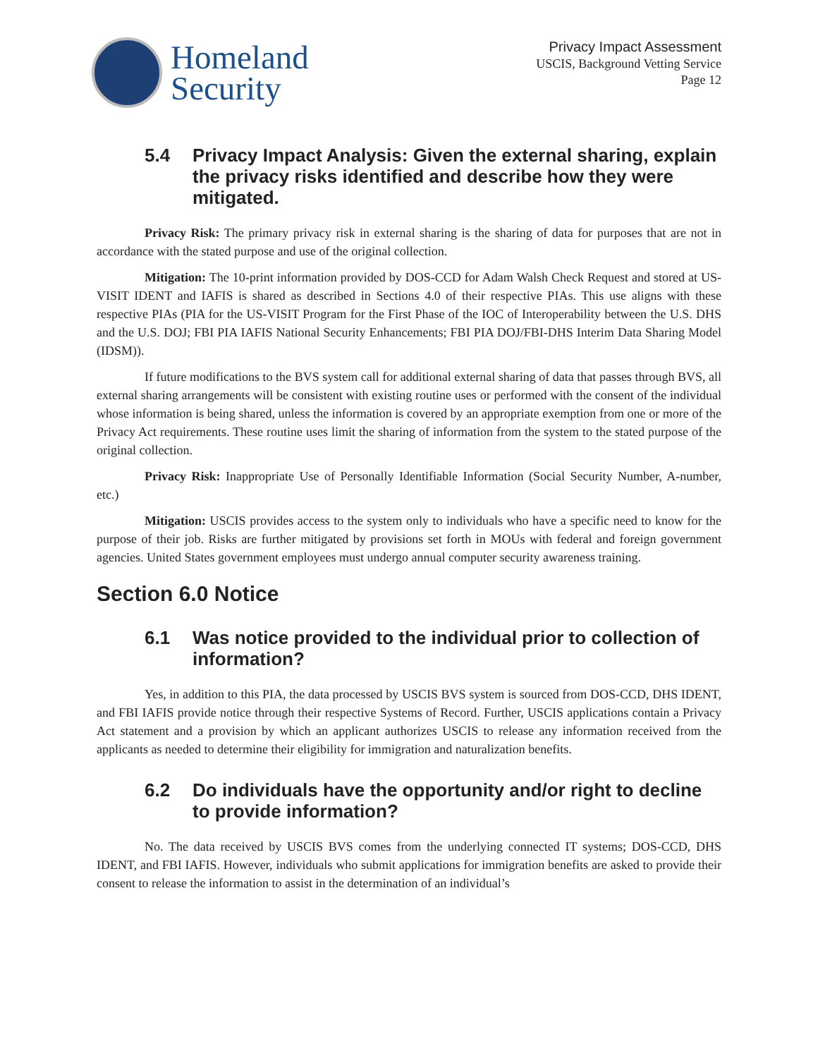Homeland
Security
Privacy Impact Assessment
USCIS, Background Vetting Service
Page 12
5.4 Privacy Impact Analysis: Given the external sharing, explain the privacy risks identified and describe how they were mitigated.
Privacy Risk: The primary privacy risk in external sharing is the sharing of data for purposes that are not in accordance with the stated purpose and use of the original collection.
Mitigation: The 10-print information provided by DOS-CCD for Adam Walsh Check Request and stored at US-VISIT IDENT and IAFIS is shared as described in Sections 4.0 of their respective PIAs. This use aligns with these respective PIAs (PIA for the US-VISIT Program for the First Phase of the IOC of Interoperability between the U.S. DHS and the U.S. DOJ; FBI PIA IAFIS National Security Enhancements; FBI PIA DOJ/FBI-DHS Interim Data Sharing Model (IDSM)).
If future modifications to the BVS system call for additional external sharing of data that passes through BVS, all external sharing arrangements will be consistent with existing routine uses or performed with the consent of the individual whose information is being shared, unless the information is covered by an appropriate exemption from one or more of the Privacy Act requirements. These routine uses limit the sharing of information from the system to the stated purpose of the original collection.
Privacy Risk: Inappropriate Use of Personally Identifiable Information (Social Security Number, A-number, etc.)
Mitigation: USCIS provides access to the system only to individuals who have a specific need to know for the purpose of their job. Risks are further mitigated by provisions set forth in MOUs with federal and foreign government agencies. United States government employees must undergo annual computer security awareness training.
Section 6.0 Notice
6.1 Was notice provided to the individual prior to collection of information?
Yes, in addition to this PIA, the data processed by USCIS BVS system is sourced from DOS-CCD, DHS IDENT, and FBI IAFIS provide notice through their respective Systems of Record. Further, USCIS applications contain a Privacy Act statement and a provision by which an applicant authorizes USCIS to release any information received from the applicants as needed to determine their eligibility for immigration and naturalization benefits.
6.2 Do individuals have the opportunity and/or right to decline to provide information?
No. The data received by USCIS BVS comes from the underlying connected IT systems; DOS-CCD, DHS IDENT, and FBI IAFIS. However, individuals who submit applications for immigration benefits are asked to provide their consent to release the information to assist in the determination of an individual’s